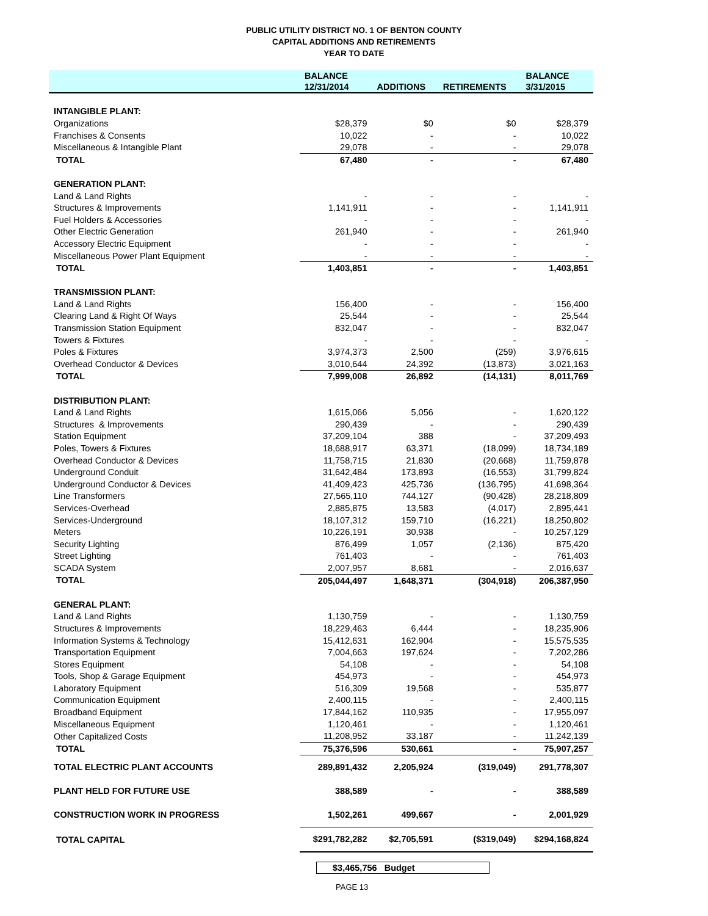PUBLIC UTILITY DISTRICT NO. 1 OF BENTON COUNTY
CAPITAL ADDITIONS AND RETIREMENTS
YEAR TO DATE
| | BALANCE | | | BALANCE |
| --- | --- | --- | --- | --- |
| | 12/31/2014 | ADDITIONS | RETIREMENTS | 3/31/2015 |
| INTANGIBLE PLANT: | | | | |
| Organizations | $28,379 | $0 | $0 | $28,379 |
| Franchises & Consents | 10,022 | - | - | 10,022 |
| Miscellaneous & Intangible Plant | 29,078 | - | - | 29,078 |
| TOTAL | 67,480 | - | - | 67,480 |
| GENERATION PLANT: | | | | |
| Land & Land Rights | - | - | - | - |
| Structures & Improvements | 1,141,911 | - | - | 1,141,911 |
| Fuel Holders & Accessories | - | - | - | - |
| Other Electric Generation | 261,940 | - | - | 261,940 |
| Accessory Electric Equipment | - | - | - | - |
| Miscellaneous Power Plant Equipment | - | - | - | - |
| TOTAL | 1,403,851 | - | - | 1,403,851 |
| TRANSMISSION PLANT: | | | | |
| Land & Land Rights | 156,400 | - | - | 156,400 |
| Clearing Land & Right Of Ways | 25,544 | - | - | 25,544 |
| Transmission Station Equipment | 832,047 | - | - | 832,047 |
| Towers & Fixtures | - | - | - | - |
| Poles & Fixtures | 3,974,373 | 2,500 | (259) | 3,976,615 |
| Overhead Conductor & Devices | 3,010,644 | 24,392 | (13,873) | 3,021,163 |
| TOTAL | 7,999,008 | 26,892 | (14,131) | 8,011,769 |
| DISTRIBUTION PLANT: | | | | |
| Land & Land Rights | 1,615,066 | 5,056 | - | 1,620,122 |
| Structures & Improvements | 290,439 | - | - | 290,439 |
| Station Equipment | 37,209,104 | 388 | - | 37,209,493 |
| Poles, Towers & Fixtures | 18,688,917 | 63,371 | (18,099) | 18,734,189 |
| Overhead Conductor & Devices | 11,758,715 | 21,830 | (20,668) | 11,759,878 |
| Underground Conduit | 31,642,484 | 173,893 | (16,553) | 31,799,824 |
| Underground Conductor & Devices | 41,409,423 | 425,736 | (136,795) | 41,698,364 |
| Line Transformers | 27,565,110 | 744,127 | (90,428) | 28,218,809 |
| Services-Overhead | 2,885,875 | 13,583 | (4,017) | 2,895,441 |
| Services-Underground | 18,107,312 | 159,710 | (16,221) | 18,250,802 |
| Meters | 10,226,191 | 30,938 | - | 10,257,129 |
| Security Lighting | 876,499 | 1,057 | (2,136) | 875,420 |
| Street Lighting | 761,403 | - | - | 761,403 |
| SCADA System | 2,007,957 | 8,681 | - | 2,016,637 |
| TOTAL | 205,044,497 | 1,648,371 | (304,918) | 206,387,950 |
| GENERAL PLANT: | | | | |
| Land & Land Rights | 1,130,759 | - | - | 1,130,759 |
| Structures & Improvements | 18,229,463 | 6,444 | - | 18,235,906 |
| Information Systems & Technology | 15,412,631 | 162,904 | - | 15,575,535 |
| Transportation Equipment | 7,004,663 | 197,624 | - | 7,202,286 |
| Stores Equipment | 54,108 | - | - | 54,108 |
| Tools, Shop & Garage Equipment | 454,973 | - | - | 454,973 |
| Laboratory Equipment | 516,309 | 19,568 | - | 535,877 |
| Communication Equipment | 2,400,115 | - | - | 2,400,115 |
| Broadband Equipment | 17,844,162 | 110,935 | - | 17,955,097 |
| Miscellaneous Equipment | 1,120,461 | - | - | 1,120,461 |
| Other Capitalized Costs | 11,208,952 | 33,187 | - | 11,242,139 |
| TOTAL | 75,376,596 | 530,661 | - | 75,907,257 |
| TOTAL ELECTRIC PLANT ACCOUNTS | 289,891,432 | 2,205,924 | (319,049) | 291,778,307 |
| PLANT HELD FOR FUTURE USE | 388,589 | - | - | 388,589 |
| CONSTRUCTION WORK IN PROGRESS | 1,502,261 | 499,667 | - | 2,001,929 |
| TOTAL CAPITAL | $291,782,282 | $2,705,591 | ($319,049) | $294,168,824 |
$3,465,756 Budget
PAGE 13